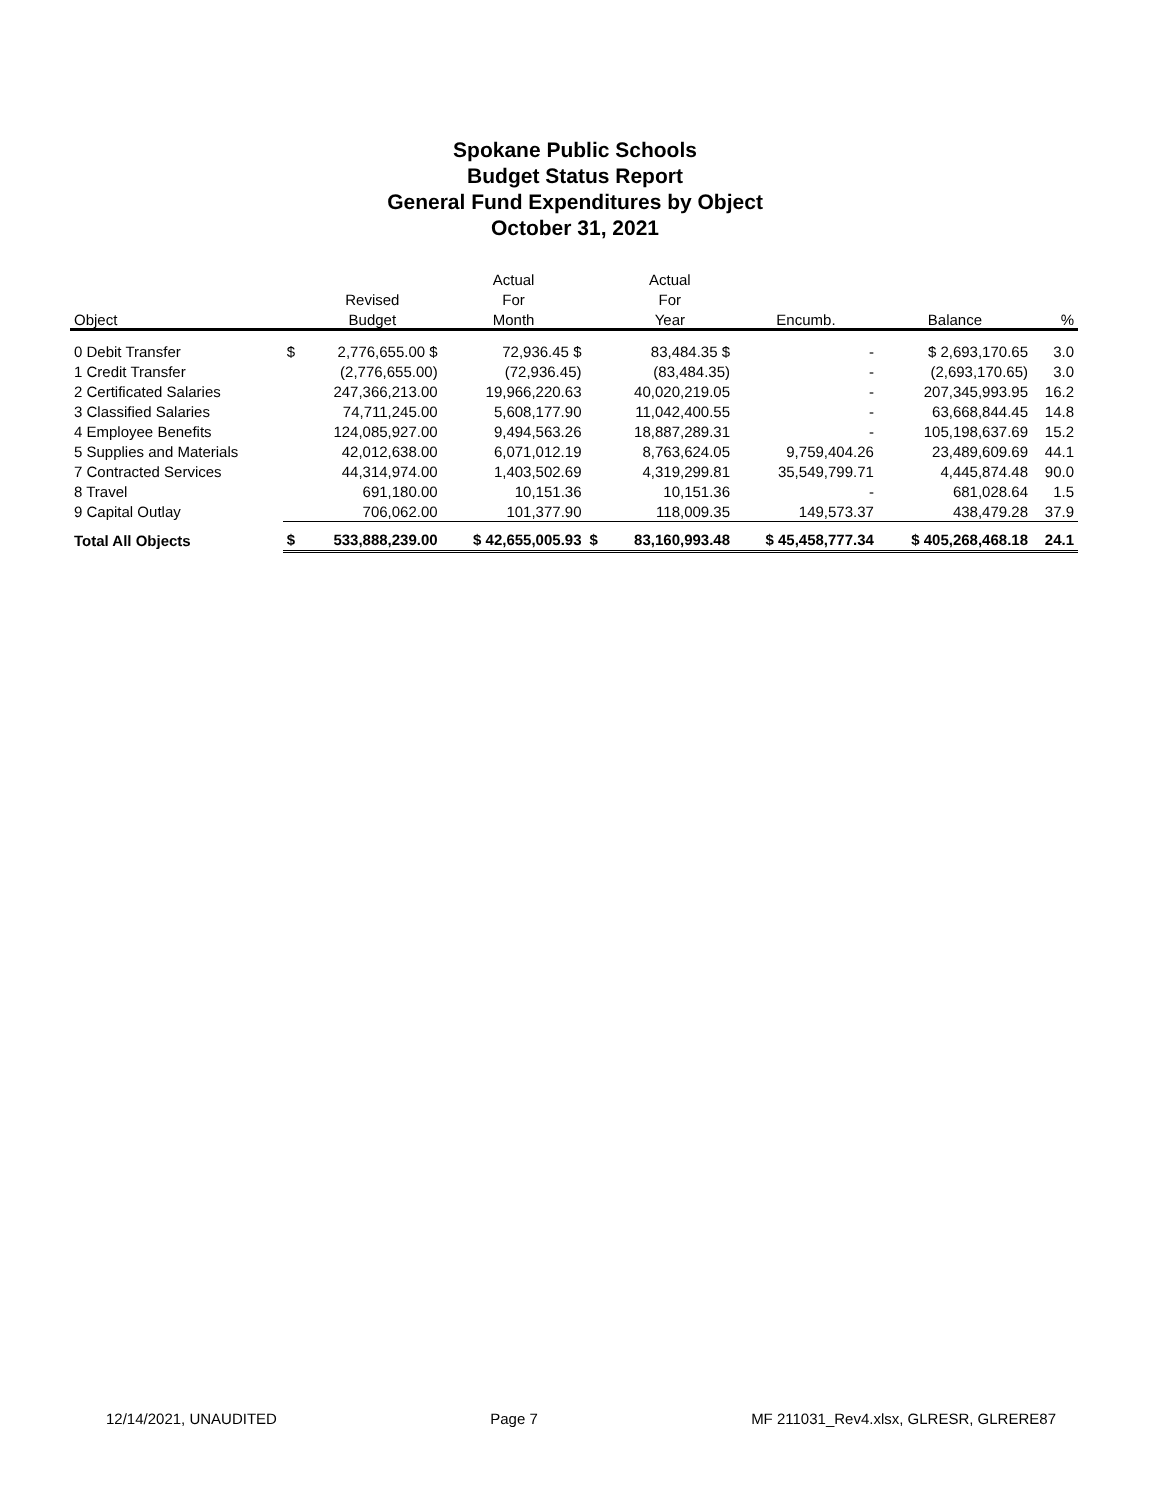Spokane Public Schools
Budget Status Report
General Fund Expenditures by Object
October 31, 2021
| | | | Actual | | Actual | | | |
| --- | --- | --- | --- | --- | --- | --- | --- | --- |
| | | Revised | For | | For | | | |
| Object | | Budget | Month | | Year | Encumb. | Balance | % |
| 0 Debit Transfer | $ | 2,776,655.00 $ | 72,936.45 $ | | 83,484.35 $ | - | $ 2,693,170.65 | 3.0 |
| 1 Credit Transfer | | (2,776,655.00) | (72,936.45) | | (83,484.35) | - | (2,693,170.65) | 3.0 |
| 2 Certificated Salaries | | 247,366,213.00 | 19,966,220.63 | | 40,020,219.05 | - | 207,345,993.95 | 16.2 |
| 3 Classified Salaries | | 74,711,245.00 | 5,608,177.90 | | 11,042,400.55 | - | 63,668,844.45 | 14.8 |
| 4 Employee Benefits | | 124,085,927.00 | 9,494,563.26 | | 18,887,289.31 | - | 105,198,637.69 | 15.2 |
| 5 Supplies and Materials | | 42,012,638.00 | 6,071,012.19 | | 8,763,624.05 | 9,759,404.26 | 23,489,609.69 | 44.1 |
| 7 Contracted Services | | 44,314,974.00 | 1,403,502.69 | | 4,319,299.81 | 35,549,799.71 | 4,445,874.48 | 90.0 |
| 8 Travel | | 691,180.00 | 10,151.36 | | 10,151.36 | - | 681,028.64 | 1.5 |
| 9 Capital Outlay | | 706,062.00 | 101,377.90 | | 118,009.35 | 149,573.37 | 438,479.28 | 37.9 |
| Total All Objects | $ | 533,888,239.00 | $ 42,655,005.93 | $ | 83,160,993.48 | $ 45,458,777.34 | $ 405,268,468.18 | 24.1 |
12/14/2021, UNAUDITED Page 7 MF 211031_Rev4.xlsx, GLRESR, GLRERE87